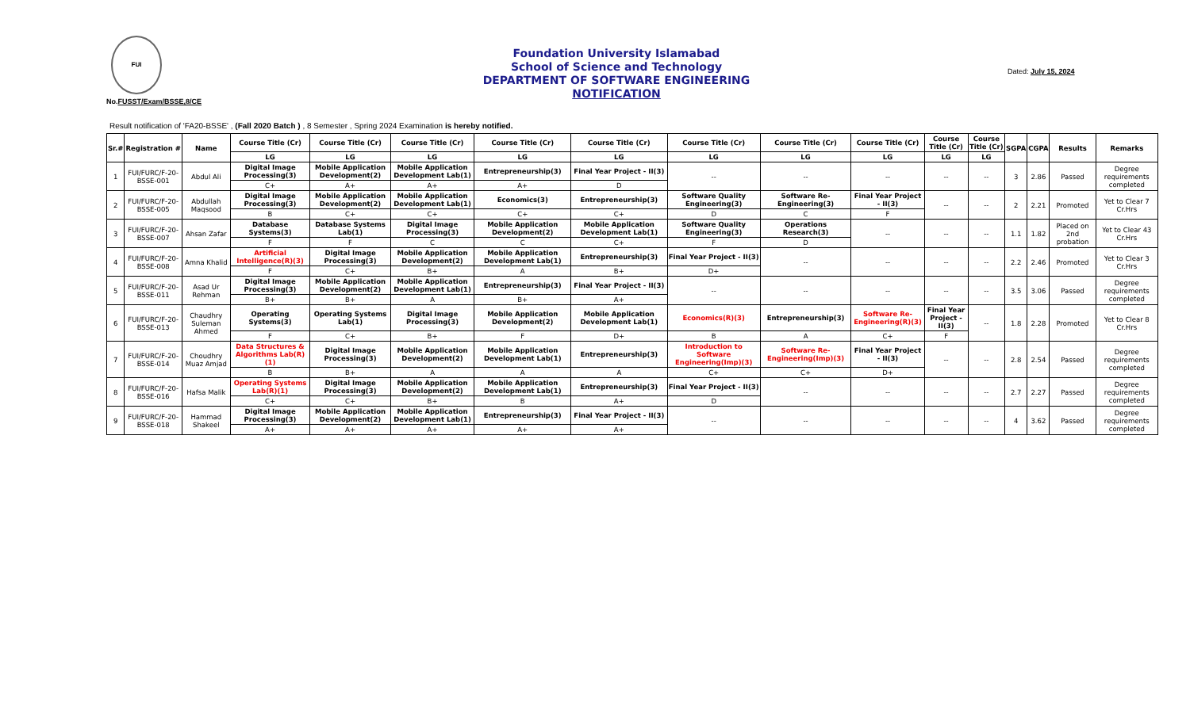FUI
No.FUSST/Exam/BSSE,8/CE
Foundation University Islamabad
School of Science and Technology
DEPARTMENT OF SOFTWARE ENGINEERING
NOTIFICATION
Dated: July 15, 2024
Result notification of 'FA20-BSSE' , (Fall 2020 Batch ) , 8 Semester , Spring 2024 Examination is hereby notified.
| Sr.# | Registration # | Name | Course Title (Cr) | Course Title (Cr) | Course Title (Cr) | Course Title (Cr) | Course Title (Cr) | Course Title (Cr) | Course Title (Cr) | Course Title (Cr) | Course Title (Cr) | Course Title (Cr) | SGPA | CGPA | Results | Remarks |
| --- | --- | --- | --- | --- | --- | --- | --- | --- | --- | --- | --- | --- | --- | --- | --- | --- |
| | | | LG | LG | LG | LG | LG | LG | LG | LG | LG | LG | | | | |
| 1 | FUI/FURC/F-20-BSSE-001 | Abdul Ali | Digital Image Processing(3) | Mobile Application Development(2) | Mobile Application Development Lab(1) | Entrepreneurship(3) | Final Year Project - II(3) | -- | -- | -- | -- | -- | 3 | 2.86 | Passed | Degree requirements completed |
| | | | C+ | A+ | A+ | A+ | D | | | | | | | | | |
| 2 | FUI/FURC/F-20-BSSE-005 | Abdullah Maqsood | Digital Image Processing(3) | Mobile Application Development(2) | Mobile Application Development Lab(1) | Economics(3) | Entrepreneurship(3) | Software Quality Engineering(3) | Software Re-Engineering(3) | Final Year Project - II(3) | -- | -- | 2 | 2.21 | Promoted | Yet to Clear 7 Cr.Hrs |
| | | | B | C+ | C+ | C+ | C+ | D | C | F | | | | | | |
| 3 | FUI/FURC/F-20-BSSE-007 | Ahsan Zafar | Database Systems(3) | Database Systems Lab(1) | Digital Image Processing(3) | Mobile Application Development(2) | Mobile Application Development Lab(1) | Software Quality Engineering(3) | Operations Research(3) | -- | -- | -- | 1.1 | 1.82 | Placed on 2nd probation | Yet to Clear 43 Cr.Hrs |
| | | | F | F | C | C | C+ | F | D | | | | | | | |
| 4 | FUI/FURC/F-20-BSSE-008 | Amna Khalid | Artificial Intelligence(R)(3) | Digital Image Processing(3) | Mobile Application Development(2) | Mobile Application Development Lab(1) | Entrepreneurship(3) | Final Year Project - II(3) | -- | -- | -- | -- | 2.2 | 2.46 | Promoted | Yet to Clear 3 Cr.Hrs |
| | | | F | C+ | B+ | A | B+ | D+ | | | | | | | | |
| 5 | FUI/FURC/F-20-BSSE-011 | Asad Ur Rehman | Digital Image Processing(3) | Mobile Application Development(2) | Mobile Application Development Lab(1) | Entrepreneurship(3) | Final Year Project - II(3) | -- | -- | -- | -- | -- | 3.5 | 3.06 | Passed | Degree requirements completed |
| | | | B+ | B+ | A | B+ | A+ | | | | | | | | | |
| 6 | FUI/FURC/F-20-BSSE-013 | Chaudhry Suleman Ahmed | Operating Systems(3) | Operating Systems Lab(1) | Digital Image Processing(3) | Mobile Application Development(2) | Mobile Application Development Lab(1) | Economics(R)(3) | Entrepreneurship(3) | Software Re-Engineering(R)(3) | Final Year Project - II(3) | -- | 1.8 | 2.28 | Promoted | Yet to Clear 8 Cr.Hrs |
| | | | F | C+ | B+ | F | D+ | B | A | C+ | F | | | | | |
| 7 | FUI/FURC/F-20-BSSE-014 | Choudhry Muaz Amjad | Data Structures & Algorithms Lab(R)(1) | Digital Image Processing(3) | Mobile Application Development(2) | Mobile Application Development Lab(1) | Entrepreneurship(3) | Introduction to Software Engineering(Imp)(3) | Software Re-Engineering(Imp)(3) | Final Year Project - II(3) | -- | -- | 2.8 | 2.54 | Passed | Degree requirements completed |
| | | | B | B+ | A | A | A | C+ | C+ | D+ | | | | | | |
| 8 | FUI/FURC/F-20-BSSE-016 | Hafsa Malik | Operating Systems Lab(R)(1) | Digital Image Processing(3) | Mobile Application Development(2) | Mobile Application Development Lab(1) | Entrepreneurship(3) | Final Year Project - II(3) | -- | -- | -- | -- | 2.7 | 2.27 | Passed | Degree requirements completed |
| | | | C+ | C+ | B+ | B | A+ | D | | | | | | | | |
| 9 | FUI/FURC/F-20-BSSE-018 | Hammad Shakeel | Digital Image Processing(3) | Mobile Application Development(2) | Mobile Application Development Lab(1) | Entrepreneurship(3) | Final Year Project - II(3) | -- | -- | -- | -- | -- | 4 | 3.62 | Passed | Degree requirements completed |
| | | | A+ | A+ | A+ | A+ | A+ | | | | | | | | | |